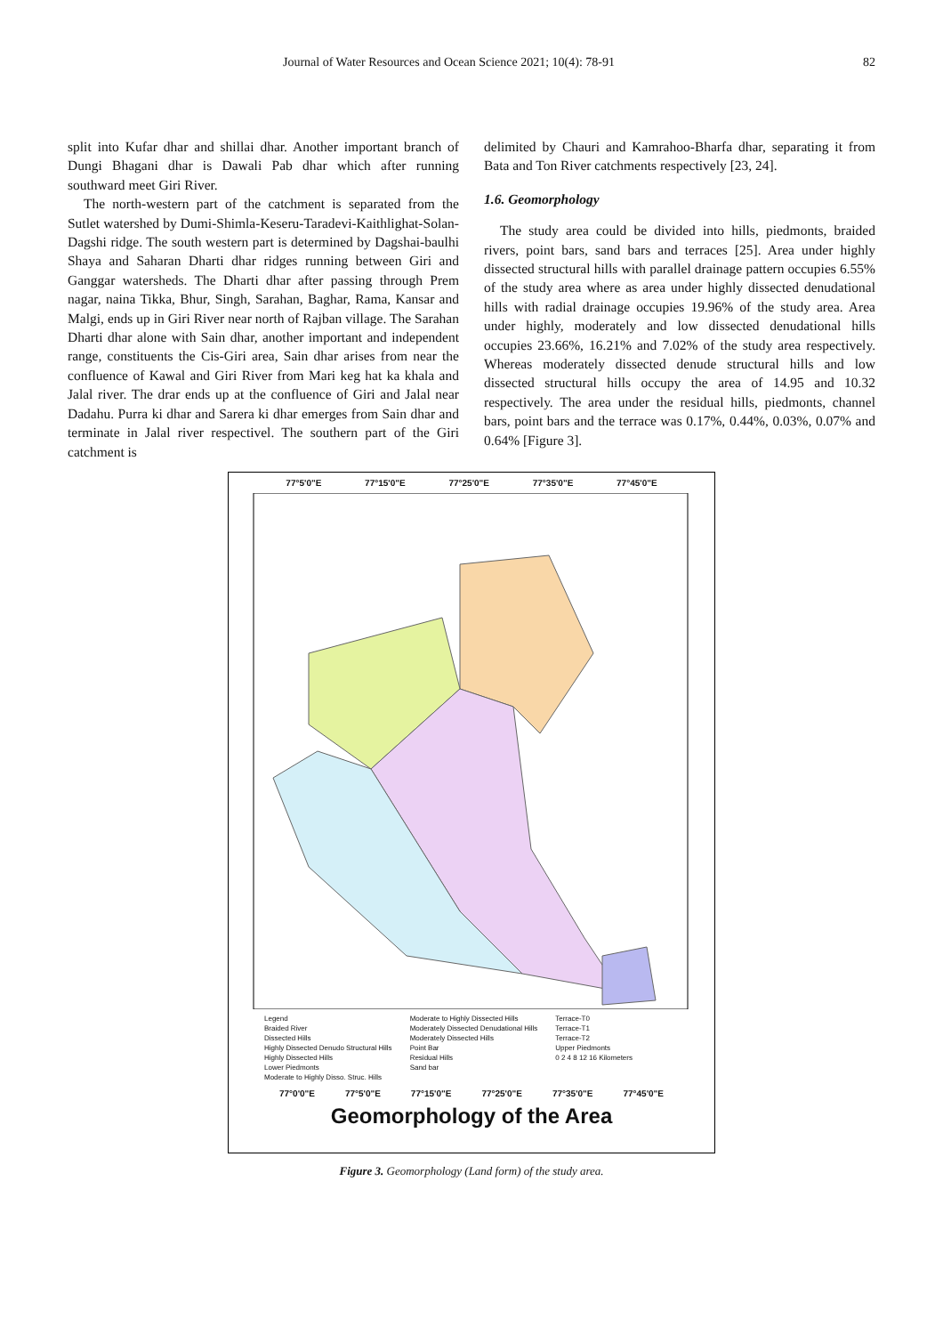Journal of Water Resources and Ocean Science 2021; 10(4): 78-91 82
split into Kufar dhar and shillai dhar. Another important branch of Dungi Bhagani dhar is Dawali Pab dhar which after running southward meet Giri River.
The north-western part of the catchment is separated from the Sutlet watershed by Dumi-Shimla-Keseru-Taradevi-Kaithlighat-Solan-Dagshi ridge. The south western part is determined by Dagshai-baulhi Shaya and Saharan Dharti dhar ridges running between Giri and Ganggar watersheds. The Dharti dhar after passing through Prem nagar, naina Tikka, Bhur, Singh, Sarahan, Baghar, Rama, Kansar and Malgi, ends up in Giri River near north of Rajban village. The Sarahan Dharti dhar alone with Sain dhar, another important and independent range, constituents the Cis-Giri area, Sain dhar arises from near the confluence of Kawal and Giri River from Mari keg hat ka khala and Jalal river. The drar ends up at the confluence of Giri and Jalal near Dadahu. Purra ki dhar and Sarera ki dhar emerges from Sain dhar and terminate in Jalal river respectivel. The southern part of the Giri catchment is
delimited by Chauri and Kamrahoo-Bharfa dhar, separating it from Bata and Ton River catchments respectively [23, 24].
1.6. Geomorphology
The study area could be divided into hills, piedmonts, braided rivers, point bars, sand bars and terraces [25]. Area under highly dissected structural hills with parallel drainage pattern occupies 6.55% of the study area where as area under highly dissected denudational hills with radial drainage occupies 19.96% of the study area. Area under highly, moderately and low dissected denudational hills occupies 23.66%, 16.21% and 7.02% of the study area respectively. Whereas moderately dissected denude structural hills and low dissected structural hills occupy the area of 14.95 and 10.32 respectively. The area under the residual hills, piedmonts, channel bars, point bars and the terrace was 0.17%, 0.44%, 0.03%, 0.07% and 0.64% [Figure 3].
77°5'0"E 77°15'0"E 77°25'0"E 77°35'0"E 77°45'0"E
Legend
Braided River
Dissected Hills
Highly Dissected Denudo Structural Hills
Highly Dissected Hills
Lower Piedmonts
Moderate to Highly Disso. Struc. Hills
Moderate to Highly Dissected Hills
Moderately Dissected Denudational Hills
Moderately Dissected Hills
Point Bar
Residual Hills
Sand bar
Terrace-T0
Terrace-T1
Terrace-T2
Upper Piedmonts
0 2 4 8 12 16 Kilometers
77°0'0"E 77°5'0"E 77°15'0"E 77°25'0"E 77°35'0"E 77°45'0"E
Geomorphology of the Area
Figure 3. Geomorphology (Land form) of the study area.